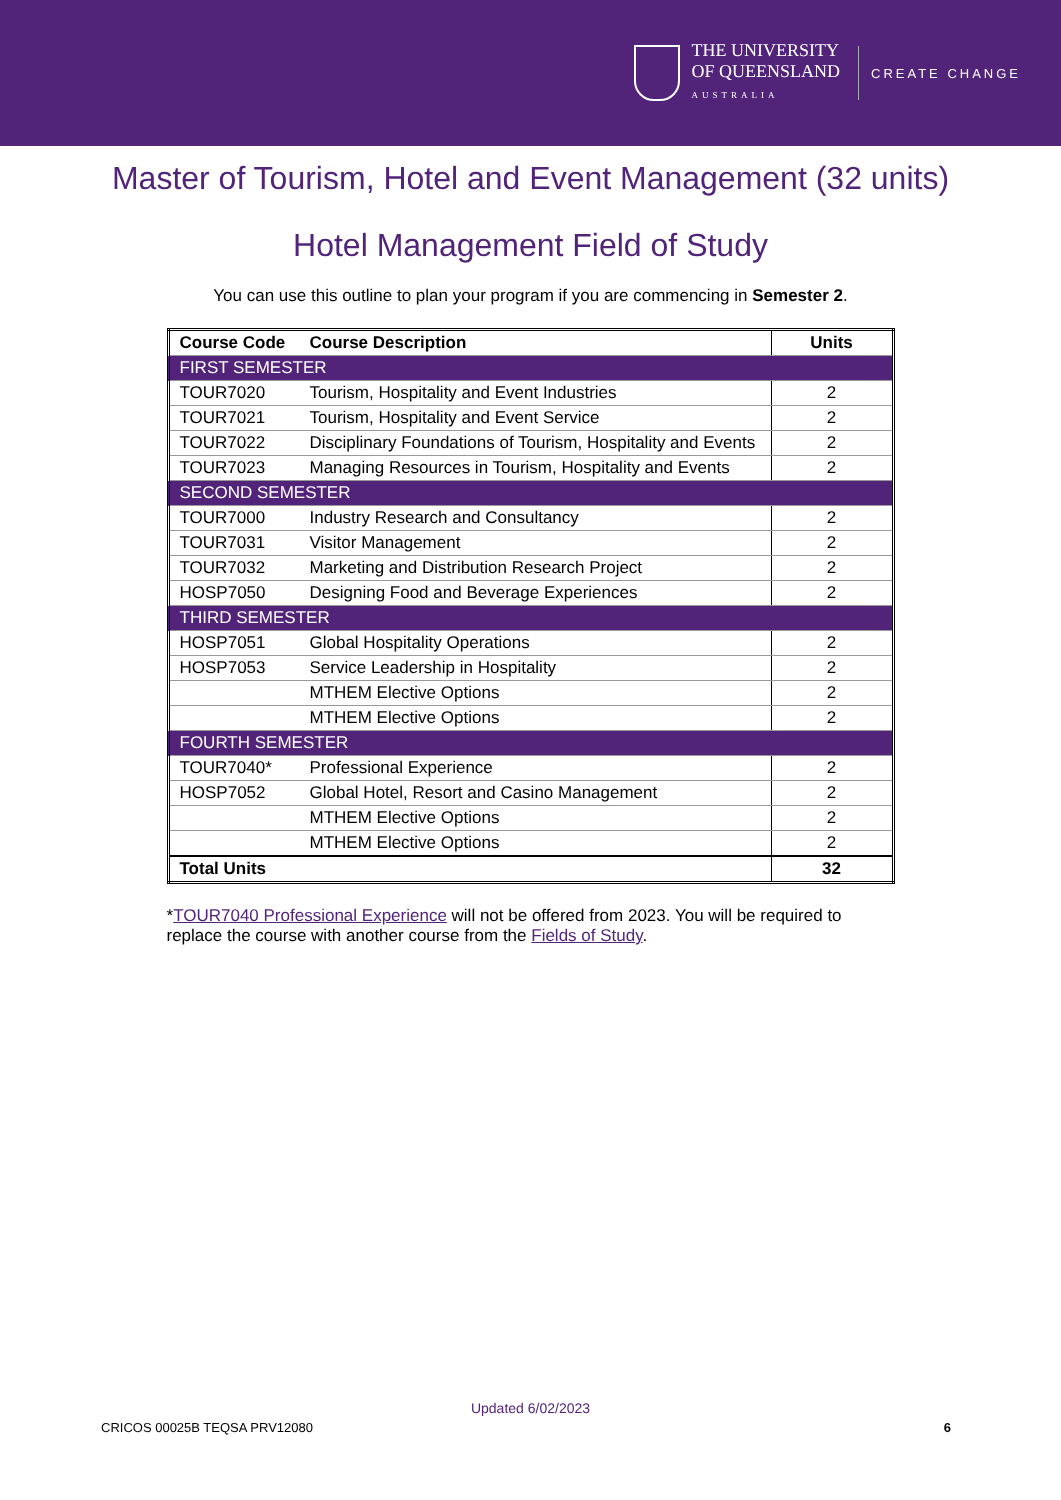THE UNIVERSITY
OF QUEENSLAND
AUSTRALIA
CREATE CHANGE
Master of Tourism, Hotel and Event Management (32 units)
Hotel Management Field of Study
You can use this outline to plan your program if you are commencing in Semester 2.
| Course Code | Course Description | Units |
| --- | --- | --- |
| FIRST SEMESTER | | |
| TOUR7020 | Tourism, Hospitality and Event Industries | 2 |
| TOUR7021 | Tourism, Hospitality and Event Service | 2 |
| TOUR7022 | Disciplinary Foundations of Tourism, Hospitality and Events | 2 |
| TOUR7023 | Managing Resources in Tourism, Hospitality and Events | 2 |
| SECOND SEMESTER | | |
| TOUR7000 | Industry Research and Consultancy | 2 |
| TOUR7031 | Visitor Management | 2 |
| TOUR7032 | Marketing and Distribution Research Project | 2 |
| HOSP7050 | Designing Food and Beverage Experiences | 2 |
| THIRD SEMESTER | | |
| HOSP7051 | Global Hospitality Operations | 2 |
| HOSP7053 | Service Leadership in Hospitality | 2 |
| | MTHEM Elective Options | 2 |
| | MTHEM Elective Options | 2 |
| FOURTH SEMESTER | | |
| TOUR7040* | Professional Experience | 2 |
| HOSP7052 | Global Hotel, Resort and Casino Management | 2 |
| | MTHEM Elective Options | 2 |
| | MTHEM Elective Options | 2 |
| Total Units | | 32 |
*TOUR7040 Professional Experience will not be offered from 2023. You will be required to replace the course with another course from the Fields of Study.
Updated 6/02/2023
CRICOS 00025B TEQSA PRV12080 6